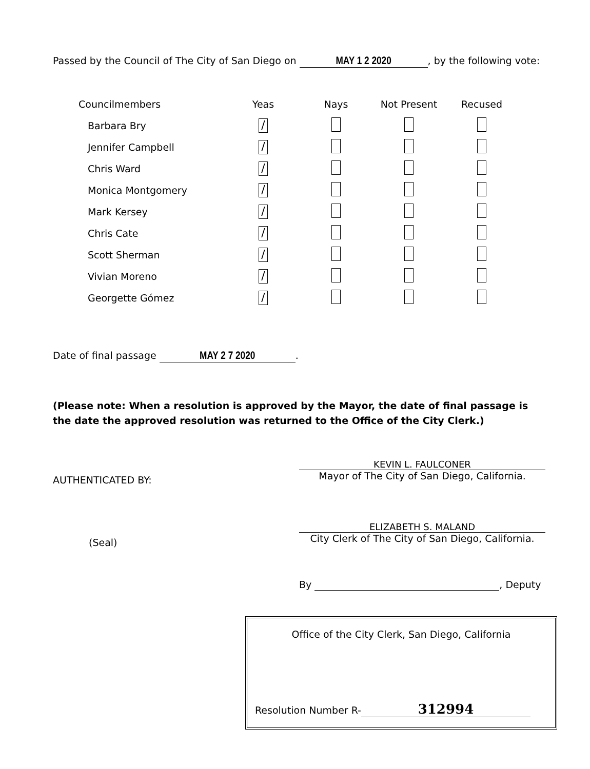Passed by the Council of The City of San Diego on MAY 1 2 2020, by the following vote:
| Councilmembers | Yeas | Nays | Not Present | Recused |
| --- | --- | --- | --- | --- |
| Barbara Bry | / | | | |
| Jennifer Campbell | / | | | |
| Chris Ward | / | | | |
| Monica Montgomery | / | | | |
| Mark Kersey | / | | | |
| Chris Cate | / | | | |
| Scott Sherman | / | | | |
| Vivian Moreno | / | | | |
| Georgette Gómez | / | | | |
Date of final passage MAY 2 7 2020.
(Please note: When a resolution is approved by the Mayor, the date of final passage is the date the approved resolution was returned to the Office of the City Clerk.)
AUTHENTICATED BY:
KEVIN L. FAULCONER
Mayor of The City of San Diego, California.
(Seal)
ELIZABETH S. MALAND
City Clerk of The City of San Diego, California.
By , Deputy
Office of the City Clerk, San Diego, California
Resolution Number R- 312994